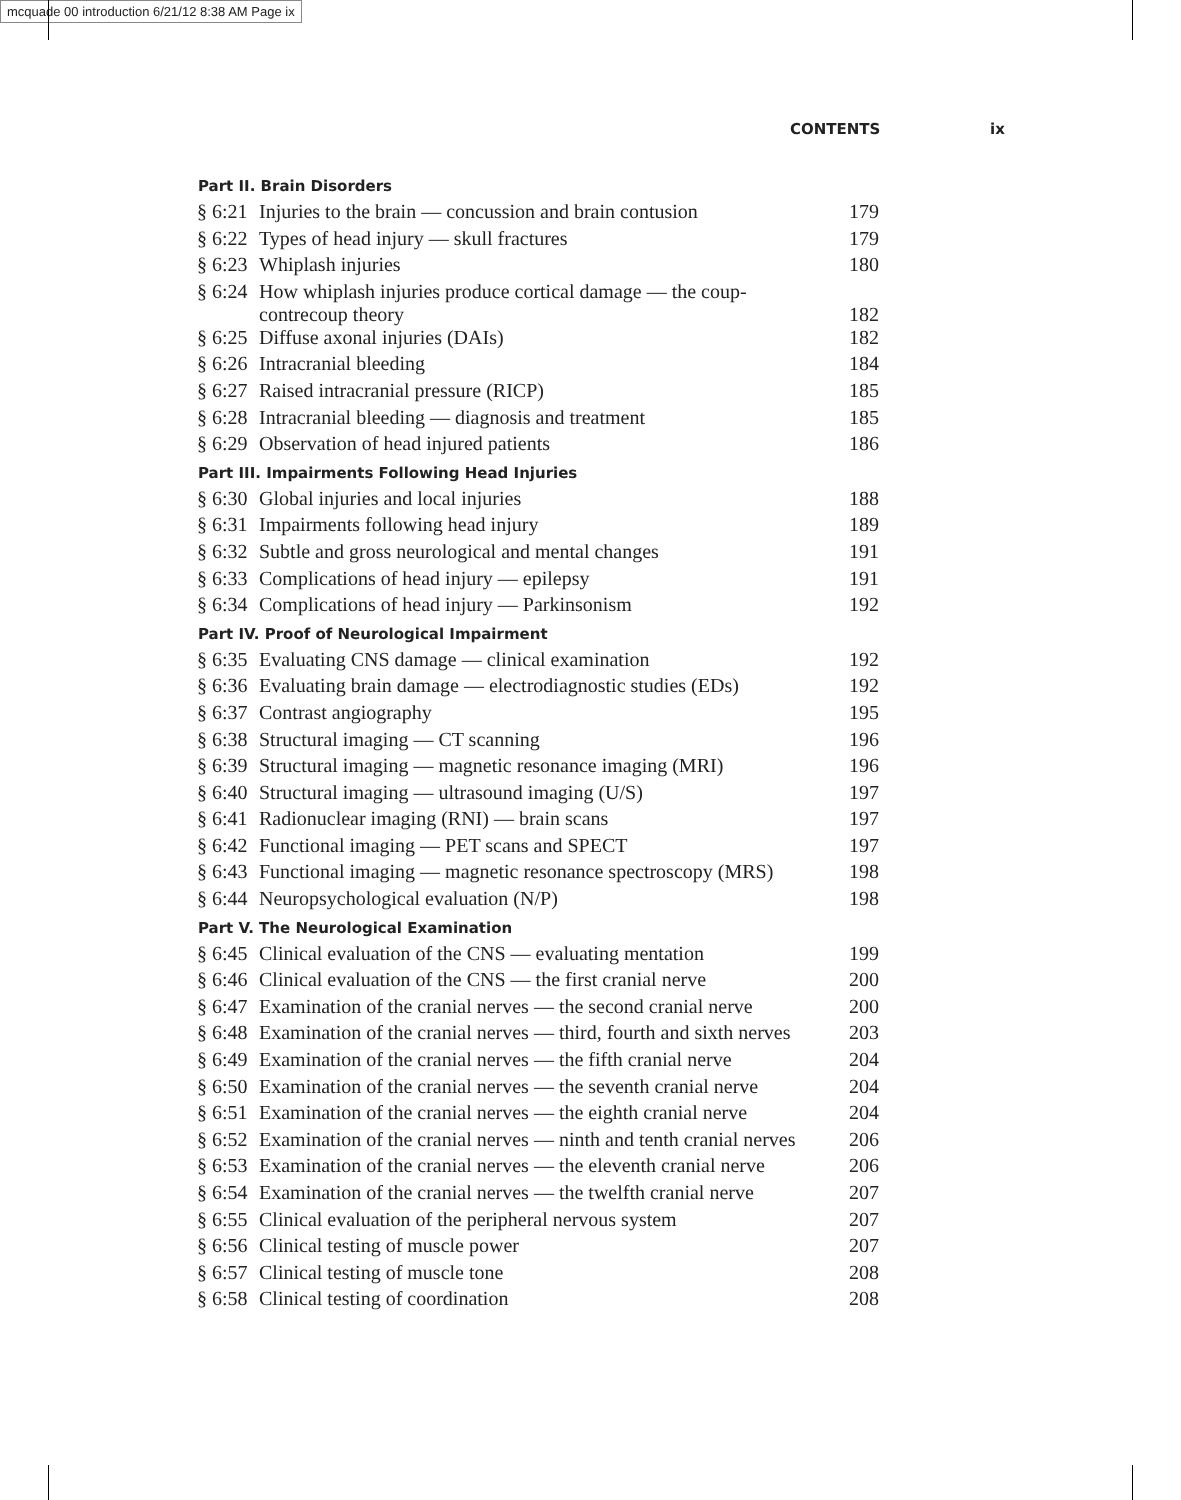mcquade 00 introduction 6/21/12 8:38 AM Page ix
CONTENTS ix
| Part II. Brain Disorders | | |
| --- | --- | --- |
| § 6:21 | Injuries to the brain — concussion and brain contusion | 179 |
| § 6:22 | Types of head injury — skull fractures | 179 |
| § 6:23 | Whiplash injuries | 180 |
| § 6:24 | How whiplash injuries produce cortical damage — the coup- contrecoup theory | 182 |
| § 6:25 | Diffuse axonal injuries (DAIs) | 182 |
| § 6:26 | Intracranial bleeding | 184 |
| § 6:27 | Raised intracranial pressure (RICP) | 185 |
| § 6:28 | Intracranial bleeding — diagnosis and treatment | 185 |
| § 6:29 | Observation of head injured patients | 186 |
| Part III. Impairments Following Head Injuries | | |
| § 6:30 | Global injuries and local injuries | 188 |
| § 6:31 | Impairments following head injury | 189 |
| § 6:32 | Subtle and gross neurological and mental changes | 191 |
| § 6:33 | Complications of head injury — epilepsy | 191 |
| § 6:34 | Complications of head injury — Parkinsonism | 192 |
| Part IV. Proof of Neurological Impairment | | |
| § 6:35 | Evaluating CNS damage — clinical examination | 192 |
| § 6:36 | Evaluating brain damage — electrodiagnostic studies (EDs) | 192 |
| § 6:37 | Contrast angiography | 195 |
| § 6:38 | Structural imaging — CT scanning | 196 |
| § 6:39 | Structural imaging — magnetic resonance imaging (MRI) | 196 |
| § 6:40 | Structural imaging — ultrasound imaging (U/S) | 197 |
| § 6:41 | Radionuclear imaging (RNI) — brain scans | 197 |
| § 6:42 | Functional imaging — PET scans and SPECT | 197 |
| § 6:43 | Functional imaging — magnetic resonance spectroscopy (MRS) | 198 |
| § 6:44 | Neuropsychological evaluation (N/P) | 198 |
| Part V. The Neurological Examination | | |
| § 6:45 | Clinical evaluation of the CNS — evaluating mentation | 199 |
| § 6:46 | Clinical evaluation of the CNS — the first cranial nerve | 200 |
| § 6:47 | Examination of the cranial nerves — the second cranial nerve | 200 |
| § 6:48 | Examination of the cranial nerves — third, fourth and sixth nerves | 203 |
| § 6:49 | Examination of the cranial nerves — the fifth cranial nerve | 204 |
| § 6:50 | Examination of the cranial nerves — the seventh cranial nerve | 204 |
| § 6:51 | Examination of the cranial nerves — the eighth cranial nerve | 204 |
| § 6:52 | Examination of the cranial nerves — ninth and tenth cranial nerves | 206 |
| § 6:53 | Examination of the cranial nerves — the eleventh cranial nerve | 206 |
| § 6:54 | Examination of the cranial nerves — the twelfth cranial nerve | 207 |
| § 6:55 | Clinical evaluation of the peripheral nervous system | 207 |
| § 6:56 | Clinical testing of muscle power | 207 |
| § 6:57 | Clinical testing of muscle tone | 208 |
| § 6:58 | Clinical testing of coordination | 208 |